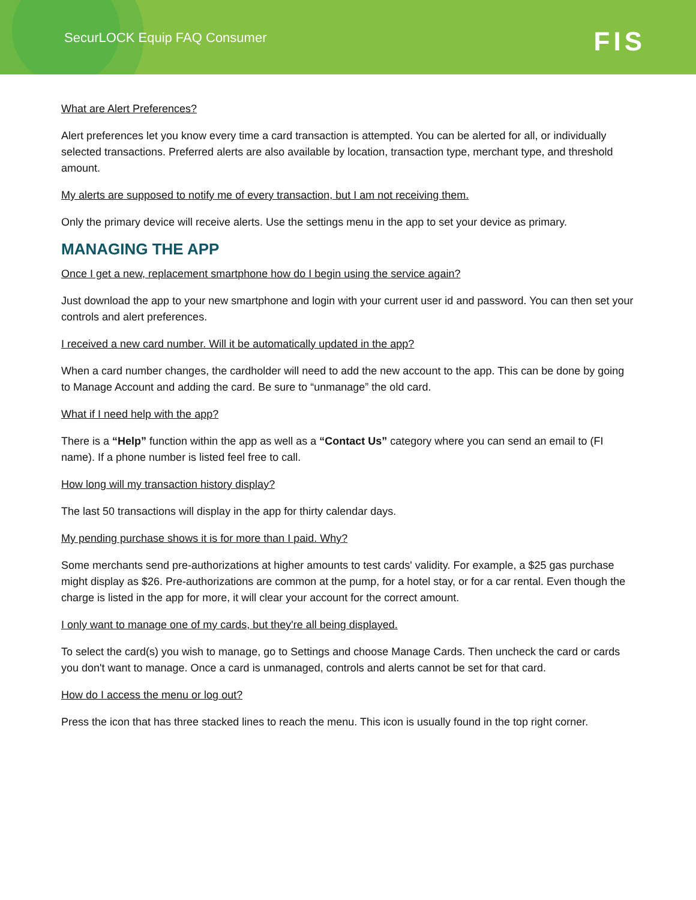SecurLOCK Equip FAQ Consumer
FIS
What are Alert Preferences?
Alert preferences let you know every time a card transaction is attempted. You can be alerted for all, or individually selected transactions. Preferred alerts are also available by location, transaction type, merchant type, and threshold amount.
My alerts are supposed to notify me of every transaction, but I am not receiving them.
Only the primary device will receive alerts. Use the settings menu in the app to set your device as primary.
MANAGING THE APP
Once I get a new, replacement smartphone how do I begin using the service again?
Just download the app to your new smartphone and login with your current user id and password. You can then set your controls and alert preferences.
I received a new card number. Will it be automatically updated in the app?
When a card number changes, the cardholder will need to add the new account to the app. This can be done by going to Manage Account and adding the card. Be sure to “unmanage” the old card.
What if I need help with the app?
There is a “Help” function within the app as well as a “Contact Us” category where you can send an email to (FI name). If a phone number is listed feel free to call.
How long will my transaction history display?
The last 50 transactions will display in the app for thirty calendar days.
My pending purchase shows it is for more than I paid. Why?
Some merchants send pre-authorizations at higher amounts to test cards' validity. For example, a $25 gas purchase might display as $26. Pre-authorizations are common at the pump, for a hotel stay, or for a car rental. Even though the charge is listed in the app for more, it will clear your account for the correct amount.
I only want to manage one of my cards, but they're all being displayed.
To select the card(s) you wish to manage, go to Settings and choose Manage Cards. Then uncheck the card or cards you don't want to manage. Once a card is unmanaged, controls and alerts cannot be set for that card.
How do I access the menu or log out?
Press the icon that has three stacked lines to reach the menu. This icon is usually found in the top right corner.